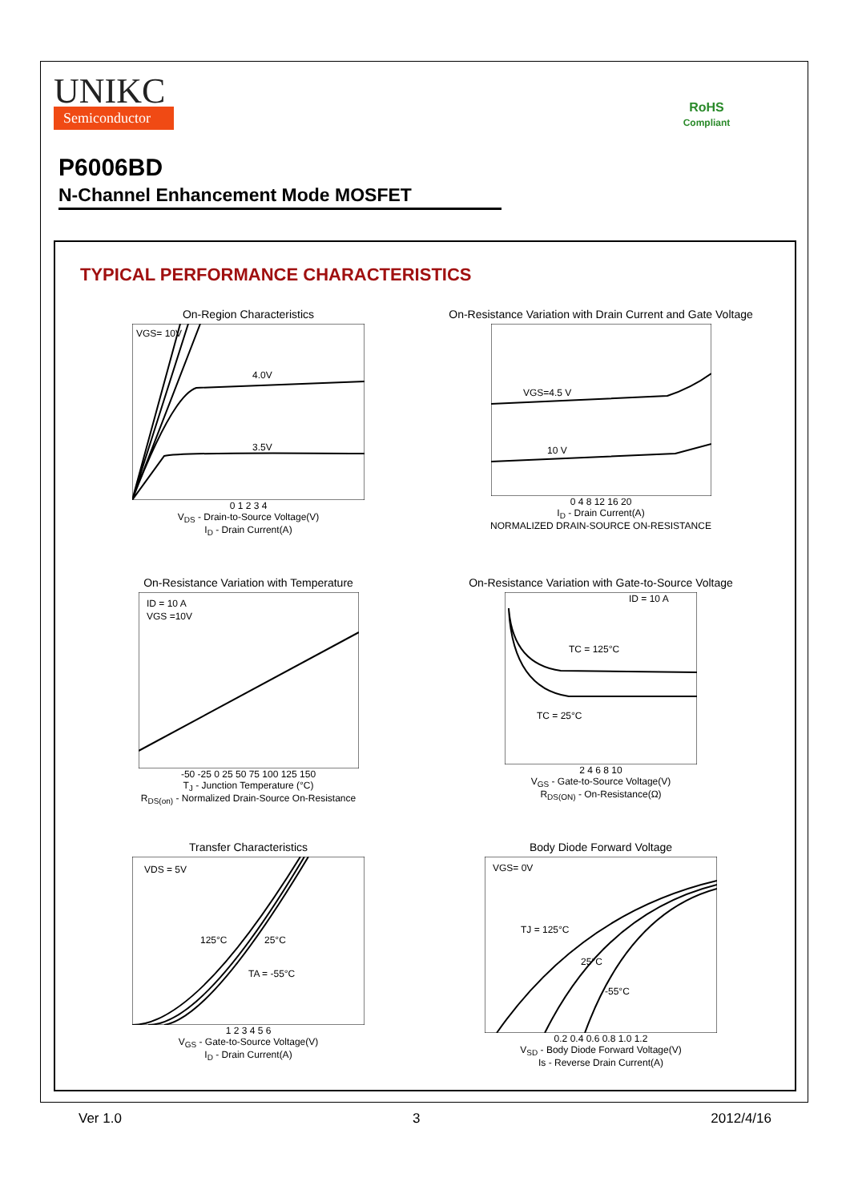UNIKC
Semiconductor
RoHS
Compliant
P6006BD
N-Channel Enhancement Mode MOSFET
TYPICAL PERFORMANCE CHARACTERISTICS
On-Region Characteristics
4.0V
3.5V
VGS= 10V
0 1 2 3 4
V<sub>DS</sub> - Drain-to-Source Voltage(V)
I<sub>D</sub> - Drain Current(A)
On-Resistance Variation with Drain Current and Gate Voltage
VGS=4.5 V
10 V
0 4 8 12 16 20
I<sub>D</sub> - Drain Current(A)
NORMALIZED DRAIN-SOURCE ON-RESISTANCE
On-Resistance Variation with Temperature
ID = 10 A
VGS =10V
-50 -25 0 25 50 75 100 125 150
T<sub>J</sub> - Junction Temperature (°C)
R<sub>DS(on)</sub> - Normalized Drain-Source On-Resistance
On-Resistance Variation with Gate-to-Source Voltage
ID = 10 A
TC = 125°C
TC = 25°C
2 4 6 8 10
V<sub>GS</sub> - Gate-to-Source Voltage(V)
R<sub>DS(ON)</sub> - On-Resistance(Ω)
Transfer Characteristics
VDS = 5V
125°C
25°C
TA = -55°C
1 2 3 4 5 6
V<sub>GS</sub> - Gate-to-Source Voltage(V)
I<sub>D</sub> - Drain Current(A)
Body Diode Forward Voltage
VGS= 0V
TJ = 125°C
25°C
-55°C
0.2 0.4 0.6 0.8 1.0 1.2
V<sub>SD</sub> - Body Diode Forward Voltage(V)
Is - Reverse Drain Current(A)
Ver 1.0 3 2012/4/16